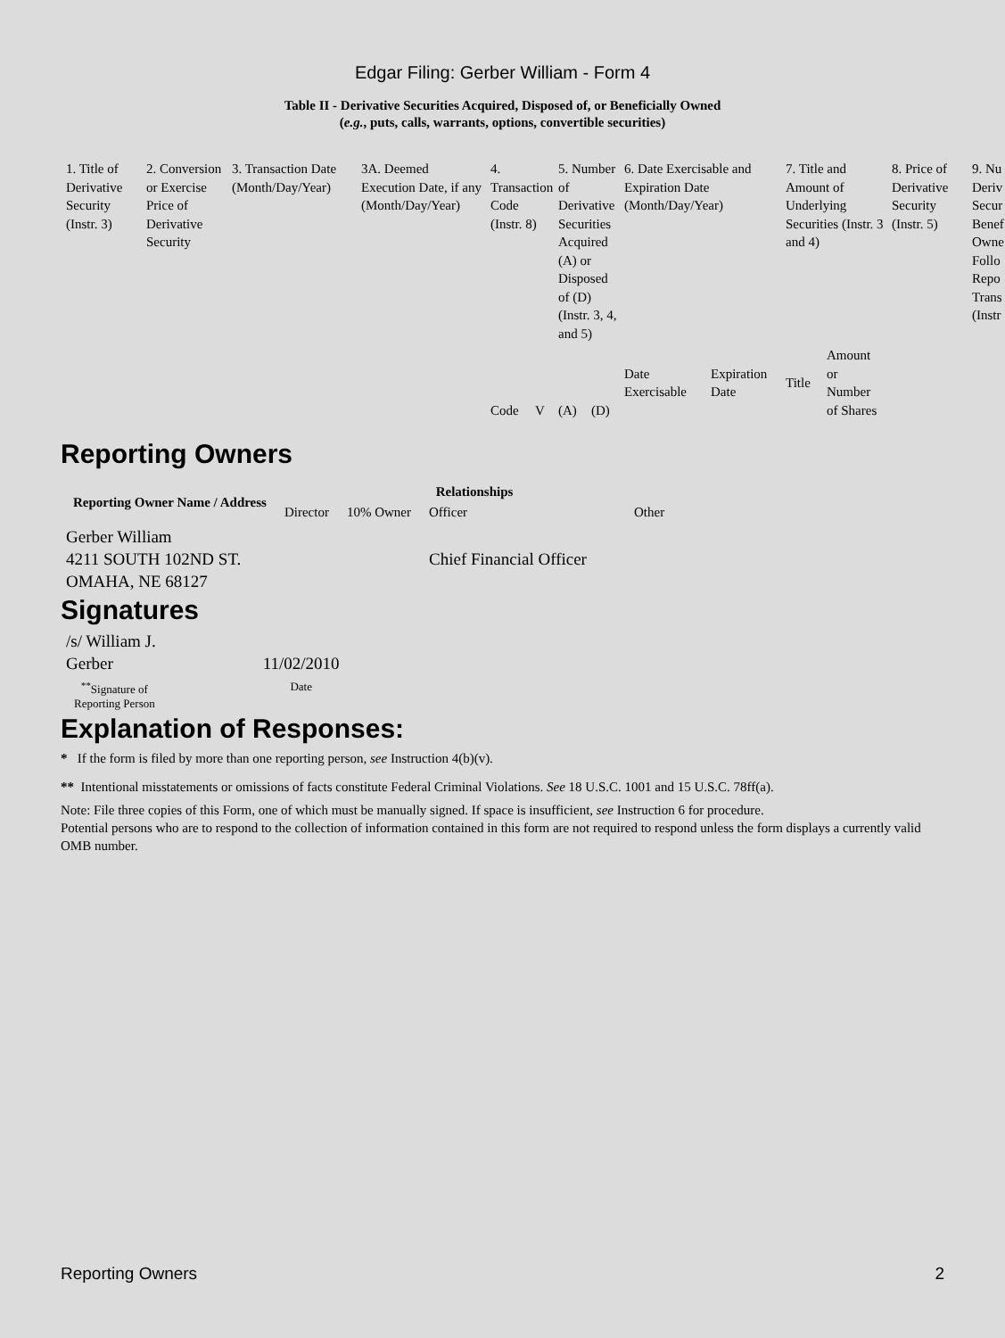Edgar Filing: Gerber William - Form 4
Table II - Derivative Securities Acquired, Disposed of, or Beneficially Owned
(e.g., puts, calls, warrants, options, convertible securities)
| 1. Title of Derivative Security (Instr. 3) | 2. Conversion or Exercise Price of Derivative Security | 3. Transaction Date (Month/Day/Year) | 3A. Deemed Execution Date, if any (Month/Day/Year) | 4. Transaction Code (Instr. 8) | | 5. Number of Derivative Securities Acquired (A) or Disposed of (D) (Instr. 3, 4, and 5) | | 6. Date Exercisable and Expiration Date (Month/Day/Year) | | 7. Title and Amount of Underlying Securities (Instr. 3 and 4) | | 8. Price of Derivative Security (Instr. 5) | 9. Nu Deriv Secur Benef Owne Follo Repo Trans (Instr |
| | | | | Code | V | (A) | (D) | Date Exercisable | Expiration Date | Title | Amount or Number of Shares | | |
Reporting Owners
| Reporting Owner Name / Address | Relationships | | | |
| --- | --- | --- | --- | --- |
| | Director | 10% Owner | Officer | Other |
| Gerber William 4211 SOUTH 102ND ST. OMAHA, NE 68127 | | | Chief Financial Officer | |
Signatures
| /s/ William J. Gerber | 11/02/2010 |
| <sup>**</sup> Signature of Reporting Person | Date |
Explanation of Responses:
* If the form is filed by more than one reporting person, see Instruction 4(b)(v).
** Intentional misstatements or omissions of facts constitute Federal Criminal Violations. See 18 U.S.C. 1001 and 15 U.S.C. 78ff(a).
Note: File three copies of this Form, one of which must be manually signed. If space is insufficient, see Instruction 6 for procedure.
Potential persons who are to respond to the collection of information contained in this form are not required to respond unless the form displays a currently valid OMB number.
Reporting Owners 2